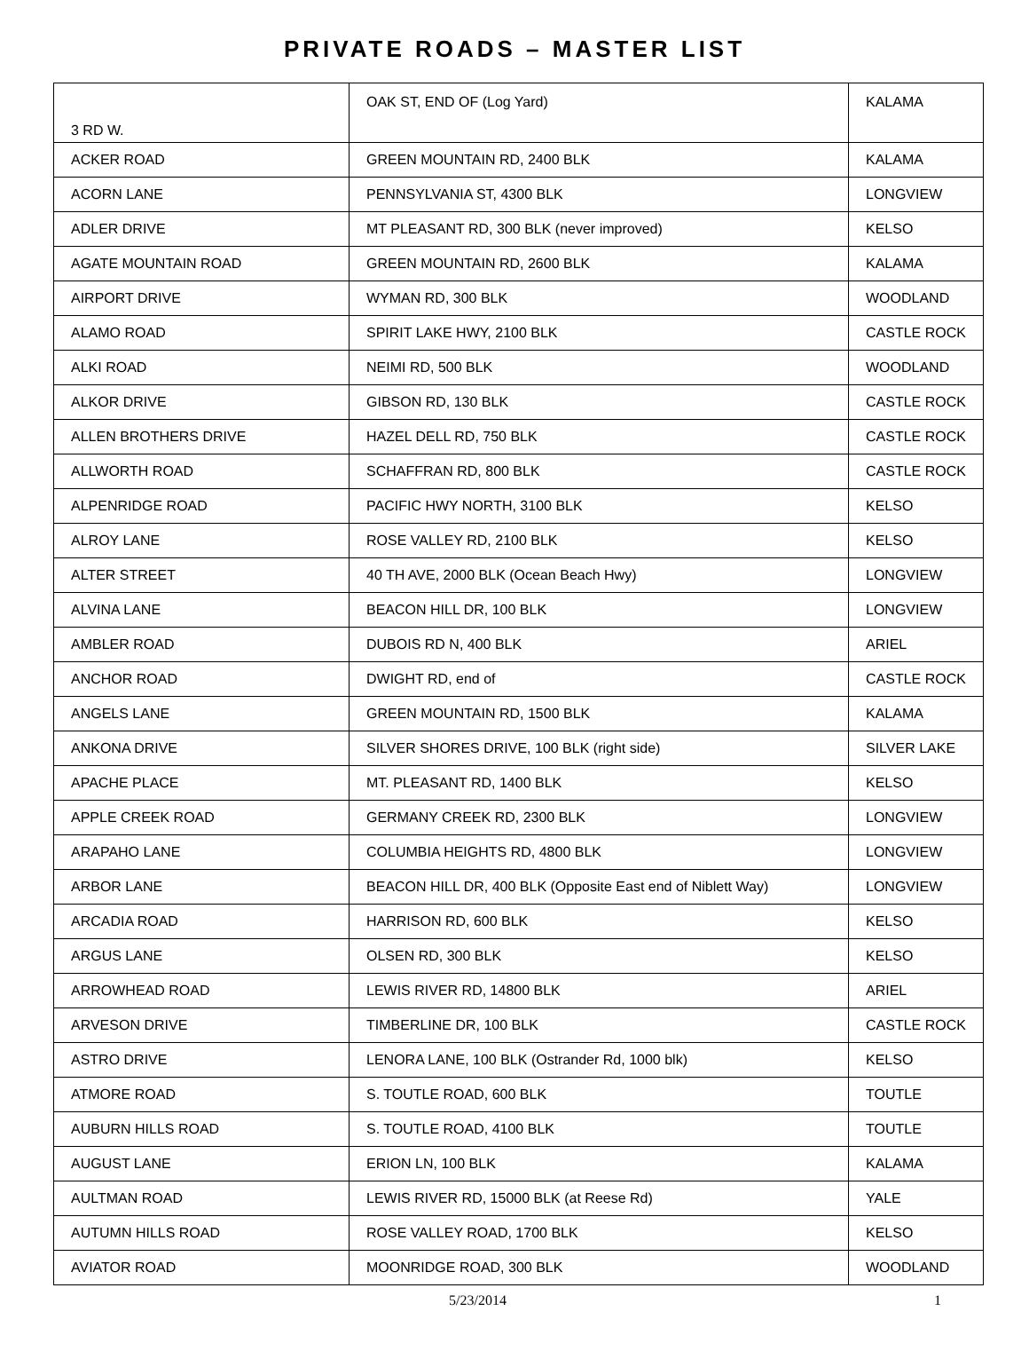PRIVATE ROADS – MASTER LIST
| 3 RD W. | OAK ST, END OF (Log Yard) | KALAMA |
| ACKER ROAD | GREEN MOUNTAIN RD, 2400 BLK | KALAMA |
| ACORN LANE | PENNSYLVANIA ST, 4300 BLK | LONGVIEW |
| ADLER DRIVE | MT PLEASANT RD, 300 BLK (never improved) | KELSO |
| AGATE MOUNTAIN ROAD | GREEN MOUNTAIN RD, 2600 BLK | KALAMA |
| AIRPORT DRIVE | WYMAN RD, 300 BLK | WOODLAND |
| ALAMO ROAD | SPIRIT LAKE HWY, 2100 BLK | CASTLE ROCK |
| ALKI ROAD | NEIMI RD, 500 BLK | WOODLAND |
| ALKOR DRIVE | GIBSON RD, 130 BLK | CASTLE ROCK |
| ALLEN BROTHERS DRIVE | HAZEL DELL RD, 750 BLK | CASTLE ROCK |
| ALLWORTH ROAD | SCHAFFRAN RD, 800 BLK | CASTLE ROCK |
| ALPENRIDGE ROAD | PACIFIC HWY NORTH, 3100 BLK | KELSO |
| ALROY LANE | ROSE VALLEY RD, 2100 BLK | KELSO |
| ALTER STREET | 40 TH AVE, 2000 BLK (Ocean Beach Hwy) | LONGVIEW |
| ALVINA LANE | BEACON HILL DR, 100 BLK | LONGVIEW |
| AMBLER ROAD | DUBOIS RD N, 400 BLK | ARIEL |
| ANCHOR ROAD | DWIGHT RD, end of | CASTLE ROCK |
| ANGELS LANE | GREEN MOUNTAIN RD, 1500 BLK | KALAMA |
| ANKONA DRIVE | SILVER SHORES DRIVE, 100 BLK (right side) | SILVER LAKE |
| APACHE PLACE | MT. PLEASANT RD, 1400 BLK | KELSO |
| APPLE CREEK ROAD | GERMANY CREEK RD, 2300 BLK | LONGVIEW |
| ARAPAHO LANE | COLUMBIA HEIGHTS RD, 4800 BLK | LONGVIEW |
| ARBOR LANE | BEACON HILL DR, 400 BLK (Opposite East end of Niblett Way) | LONGVIEW |
| ARCADIA ROAD | HARRISON RD, 600 BLK | KELSO |
| ARGUS LANE | OLSEN RD, 300 BLK | KELSO |
| ARROWHEAD ROAD | LEWIS RIVER RD, 14800 BLK | ARIEL |
| ARVESON DRIVE | TIMBERLINE DR, 100 BLK | CASTLE ROCK |
| ASTRO DRIVE | LENORA LANE, 100 BLK (Ostrander Rd, 1000 blk) | KELSO |
| ATMORE ROAD | S. TOUTLE ROAD, 600 BLK | TOUTLE |
| AUBURN HILLS ROAD | S. TOUTLE ROAD, 4100 BLK | TOUTLE |
| AUGUST LANE | ERION LN, 100 BLK | KALAMA |
| AULTMAN ROAD | LEWIS RIVER RD, 15000 BLK (at Reese Rd) | YALE |
| AUTUMN HILLS ROAD | ROSE VALLEY ROAD, 1700 BLK | KELSO |
| AVIATOR ROAD | MOONRIDGE ROAD, 300 BLK | WOODLAND |
5/23/2014 1